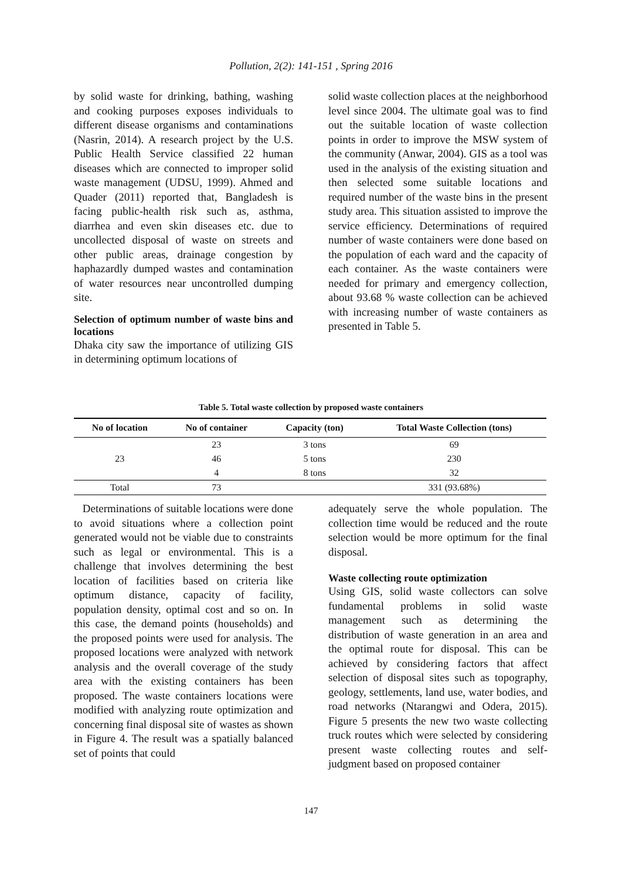Pollution, 2(2): 141-151 , Spring 2016
by solid waste for drinking, bathing, washing and cooking purposes exposes individuals to different disease organisms and contaminations (Nasrin, 2014). A research project by the U.S. Public Health Service classified 22 human diseases which are connected to improper solid waste management (UDSU, 1999). Ahmed and Quader (2011) reported that, Bangladesh is facing public-health risk such as, asthma, diarrhea and even skin diseases etc. due to uncollected disposal of waste on streets and other public areas, drainage congestion by haphazardly dumped wastes and contamination of water resources near uncontrolled dumping site.
Selection of optimum number of waste bins and locations
Dhaka city saw the importance of utilizing GIS in determining optimum locations of
solid waste collection places at the neighborhood level since 2004. The ultimate goal was to find out the suitable location of waste collection points in order to improve the MSW system of the community (Anwar, 2004). GIS as a tool was used in the analysis of the existing situation and then selected some suitable locations and required number of the waste bins in the present study area. This situation assisted to improve the service efficiency. Determinations of required number of waste containers were done based on the population of each ward and the capacity of each container. As the waste containers were needed for primary and emergency collection, about 93.68 % waste collection can be achieved with increasing number of waste containers as presented in Table 5.
Table 5. Total waste collection by proposed waste containers
| No of location | No of container | Capacity (ton) | Total Waste Collection (tons) |
| --- | --- | --- | --- |
| 23 | 23 | 3 tons | 69 |
| | 46 | 5 tons | 230 |
| | 4 | 8 tons | 32 |
| Total | 73 | | 331 (93.68%) |
Determinations of suitable locations were done to avoid situations where a collection point generated would not be viable due to constraints such as legal or environmental. This is a challenge that involves determining the best location of facilities based on criteria like optimum distance, capacity of facility, population density, optimal cost and so on. In this case, the demand points (households) and the proposed points were used for analysis. The proposed locations were analyzed with network analysis and the overall coverage of the study area with the existing containers has been proposed. The waste containers locations were modified with analyzing route optimization and concerning final disposal site of wastes as shown in Figure 4. The result was a spatially balanced set of points that could
adequately serve the whole population. The collection time would be reduced and the route selection would be more optimum for the final disposal.
Waste collecting route optimization
Using GIS, solid waste collectors can solve fundamental problems in solid waste management such as determining the distribution of waste generation in an area and the optimal route for disposal. This can be achieved by considering factors that affect selection of disposal sites such as topography, geology, settlements, land use, water bodies, and road networks (Ntarangwi and Odera, 2015). Figure 5 presents the new two waste collecting truck routes which were selected by considering present waste collecting routes and self-judgment based on proposed container
147